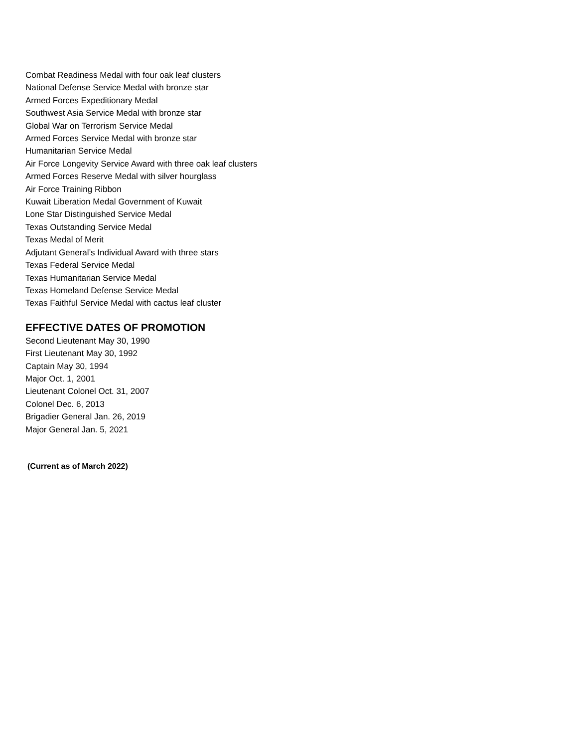Combat Readiness Medal with four oak leaf clusters
National Defense Service Medal with bronze star
Armed Forces Expeditionary Medal
Southwest Asia Service Medal with bronze star
Global War on Terrorism Service Medal
Armed Forces Service Medal with bronze star
Humanitarian Service Medal
Air Force Longevity Service Award with three oak leaf clusters
Armed Forces Reserve Medal with silver hourglass
Air Force Training Ribbon
Kuwait Liberation Medal Government of Kuwait
Lone Star Distinguished Service Medal
Texas Outstanding Service Medal
Texas Medal of Merit
Adjutant General’s Individual Award with three stars
Texas Federal Service Medal
Texas Humanitarian Service Medal
Texas Homeland Defense Service Medal
Texas Faithful Service Medal with cactus leaf cluster
EFFECTIVE DATES OF PROMOTION
Second Lieutenant May 30, 1990
First Lieutenant May 30, 1992
Captain May 30, 1994
Major Oct. 1, 2001
Lieutenant Colonel Oct. 31, 2007
Colonel Dec. 6, 2013
Brigadier General Jan. 26, 2019
Major General Jan. 5, 2021
(Current as of March 2022)